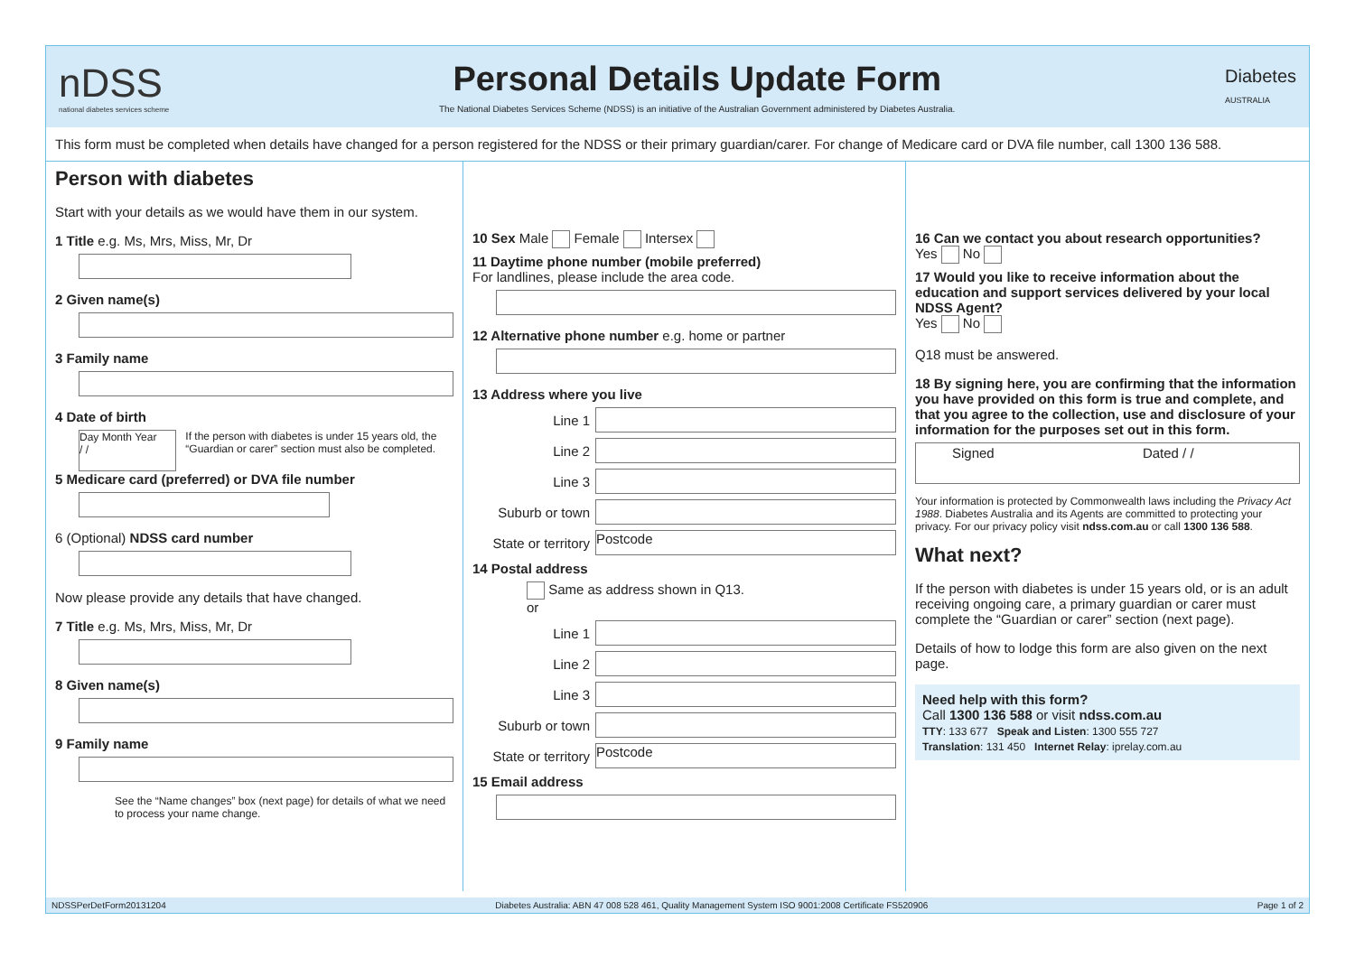nDSS
national diabetes services scheme
Personal Details Update Form
The National Diabetes Services Scheme (NDSS) is an initiative of the Australian Government administered by Diabetes Australia.
Diabetes
AUSTRALIA
This form must be completed when details have changed for a person registered for the NDSS or their primary guardian/carer. For change of Medicare card or DVA file number, call 1300 136 588.
Person with diabetes
Start with your details as we would have them in our system.
1 Title e.g. Ms, Mrs, Miss, Mr, Dr
2 Given name(s)
3 Family name
4 Date of birth
Day Month Year
/ /
If the person with diabetes is under 15 years old, the “Guardian or carer” section must also be completed.
5 Medicare card (preferred) or DVA file number
6 (Optional) NDSS card number
Now please provide any details that have changed.
7 Title e.g. Ms, Mrs, Miss, Mr, Dr
8 Given name(s)
9 Family name
See the “Name changes” box (next page) for details of what we need to process your name change.
10 Sex Male Female Intersex
11 Daytime phone number (mobile preferred)
For landlines, please include the area code.
12 Alternative phone number e.g. home or partner
13 Address where you live
Line 1
Line 2
Line 3
Suburb or town
State or territory
Postcode
14 Postal address
Same as address shown in Q13.
or
Line 1
Line 2
Line 3
Suburb or town
State or territory
Postcode
15 Email address
16 Can we contact you about research opportunities?
Yes No
17 Would you like to receive information about the education and support services delivered by your local NDSS Agent?
Yes No
Q18 must be answered.
18 By signing here, you are confirming that the information you have provided on this form is true and complete, and that you agree to the collection, use and disclosure of your information for the purposes set out in this form.
Signed Dated / /
Your information is protected by Commonwealth laws including the Privacy Act 1988. Diabetes Australia and its Agents are committed to protecting your privacy. For our privacy policy visit ndss.com.au or call 1300 136 588.
What next?
If the person with diabetes is under 15 years old, or is an adult receiving ongoing care, a primary guardian or carer must complete the “Guardian or carer” section (next page).
Details of how to lodge this form are also given on the next page.
Need help with this form?
Call 1300 136 588 or visit ndss.com.au
TTY: 133 677 Speak and Listen: 1300 555 727
Translation: 131 450 Internet Relay: iprelay.com.au
NDSSPerDetForm20131204 Diabetes Australia: ABN 47 008 528 461, Quality Management System ISO 9001:2008 Certificate FS520906 Page 1 of 2